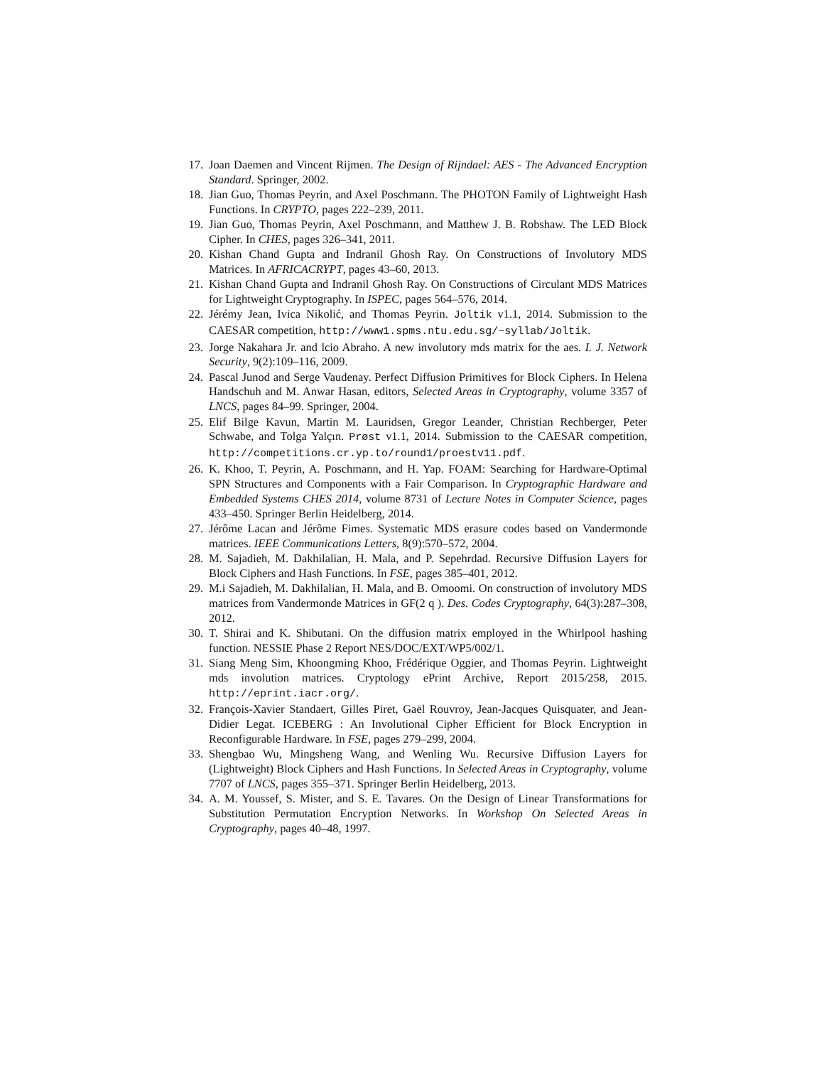17. Joan Daemen and Vincent Rijmen. The Design of Rijndael: AES - The Advanced Encryption Standard. Springer, 2002.
18. Jian Guo, Thomas Peyrin, and Axel Poschmann. The PHOTON Family of Lightweight Hash Functions. In CRYPTO, pages 222–239, 2011.
19. Jian Guo, Thomas Peyrin, Axel Poschmann, and Matthew J. B. Robshaw. The LED Block Cipher. In CHES, pages 326–341, 2011.
20. Kishan Chand Gupta and Indranil Ghosh Ray. On Constructions of Involutory MDS Matrices. In AFRICACRYPT, pages 43–60, 2013.
21. Kishan Chand Gupta and Indranil Ghosh Ray. On Constructions of Circulant MDS Matrices for Lightweight Cryptography. In ISPEC, pages 564–576, 2014.
22. Jérémy Jean, Ivica Nikolić, and Thomas Peyrin. Joltik v1.1, 2014. Submission to the CAESAR competition, http://www1.spms.ntu.edu.sg/~syllab/Joltik.
23. Jorge Nakahara Jr. and lcio Abraho. A new involutory mds matrix for the aes. I. J. Network Security, 9(2):109–116, 2009.
24. Pascal Junod and Serge Vaudenay. Perfect Diffusion Primitives for Block Ciphers. In Helena Handschuh and M. Anwar Hasan, editors, Selected Areas in Cryptography, volume 3357 of LNCS, pages 84–99. Springer, 2004.
25. Elif Bilge Kavun, Martin M. Lauridsen, Gregor Leander, Christian Rechberger, Peter Schwabe, and Tolga Yalçın. Prøst v1.1, 2014. Submission to the CAESAR competition, http://competitions.cr.yp.to/round1/proestv11.pdf.
26. K. Khoo, T. Peyrin, A. Poschmann, and H. Yap. FOAM: Searching for Hardware-Optimal SPN Structures and Components with a Fair Comparison. In Cryptographic Hardware and Embedded Systems CHES 2014, volume 8731 of Lecture Notes in Computer Science, pages 433–450. Springer Berlin Heidelberg, 2014.
27. Jérôme Lacan and Jérôme Fimes. Systematic MDS erasure codes based on Vandermonde matrices. IEEE Communications Letters, 8(9):570–572, 2004.
28. M. Sajadieh, M. Dakhilalian, H. Mala, and P. Sepehrdad. Recursive Diffusion Layers for Block Ciphers and Hash Functions. In FSE, pages 385–401, 2012.
29. M.i Sajadieh, M. Dakhilalian, H. Mala, and B. Omoomi. On construction of involutory MDS matrices from Vandermonde Matrices in GF(2 q ). Des. Codes Cryptography, 64(3):287–308, 2012.
30. T. Shirai and K. Shibutani. On the diffusion matrix employed in the Whirlpool hashing function. NESSIE Phase 2 Report NES/DOC/EXT/WP5/002/1.
31. Siang Meng Sim, Khoongming Khoo, Frédérique Oggier, and Thomas Peyrin. Lightweight mds involution matrices. Cryptology ePrint Archive, Report 2015/258, 2015. http://eprint.iacr.org/.
32. François-Xavier Standaert, Gilles Piret, Gaël Rouvroy, Jean-Jacques Quisquater, and Jean-Didier Legat. ICEBERG : An Involutional Cipher Efficient for Block Encryption in Reconfigurable Hardware. In FSE, pages 279–299, 2004.
33. Shengbao Wu, Mingsheng Wang, and Wenling Wu. Recursive Diffusion Layers for (Lightweight) Block Ciphers and Hash Functions. In Selected Areas in Cryptography, volume 7707 of LNCS, pages 355–371. Springer Berlin Heidelberg, 2013.
34. A. M. Youssef, S. Mister, and S. E. Tavares. On the Design of Linear Transformations for Substitution Permutation Encryption Networks. In Workshop On Selected Areas in Cryptography, pages 40–48, 1997.